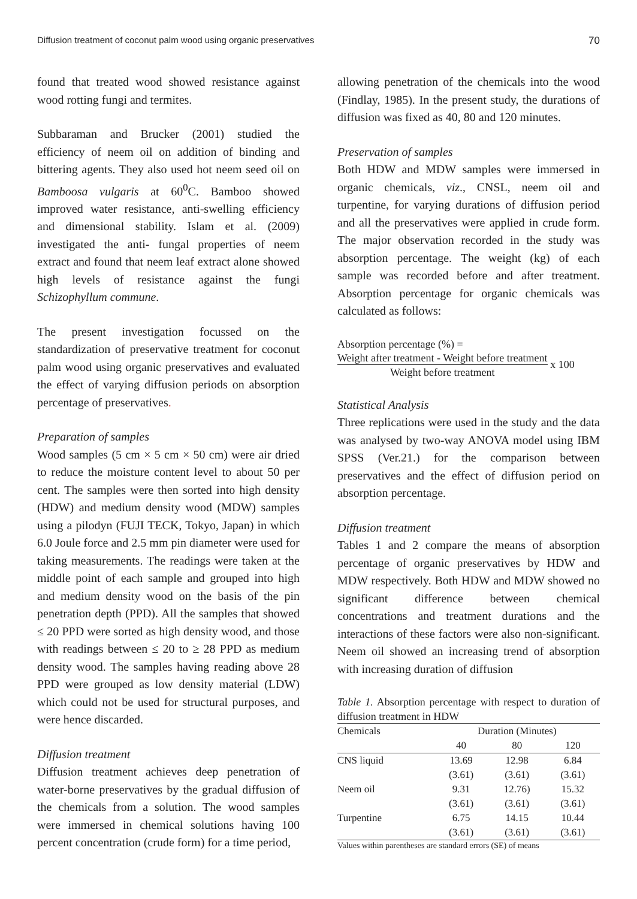Diffusion treatment of coconut palm wood using organic preservatives 70
found that treated wood showed resistance against wood rotting fungi and termites.
Subbaraman and Brucker (2001) studied the efficiency of neem oil on addition of binding and bittering agents. They also used hot neem seed oil on Bamboosa vulgaris at 60<sup>0</sup>C. Bamboo showed improved water resistance, anti-swelling efficiency and dimensional stability. Islam et al. (2009) investigated the anti- fungal properties of neem extract and found that neem leaf extract alone showed high levels of resistance against the fungi Schizophyllum commune.
The present investigation focussed on the standardization of preservative treatment for coconut palm wood using organic preservatives and evaluated the effect of varying diffusion periods on absorption percentage of preservatives.
Preparation of samples
Wood samples (5 cm × 5 cm × 50 cm) were air dried to reduce the moisture content level to about 50 per cent. The samples were then sorted into high density (HDW) and medium density wood (MDW) samples using a pilodyn (FUJI TECK, Tokyo, Japan) in which 6.0 Joule force and 2.5 mm pin diameter were used for taking measurements. The readings were taken at the middle point of each sample and grouped into high and medium density wood on the basis of the pin penetration depth (PPD). All the samples that showed ≤ 20 PPD were sorted as high density wood, and those with readings between ≤ 20 to ≥ 28 PPD as medium density wood. The samples having reading above 28 PPD were grouped as low density material (LDW) which could not be used for structural purposes, and were hence discarded.
Diffusion treatment
Diffusion treatment achieves deep penetration of water-borne preservatives by the gradual diffusion of the chemicals from a solution. The wood samples were immersed in chemical solutions having 100 percent concentration (crude form) for a time period,
allowing penetration of the chemicals into the wood (Findlay, 1985). In the present study, the durations of diffusion was fixed as 40, 80 and 120 minutes.
Preservation of samples
Both HDW and MDW samples were immersed in organic chemicals, viz., CNSL, neem oil and turpentine, for varying durations of diffusion period and all the preservatives were applied in crude form. The major observation recorded in the study was absorption percentage. The weight (kg) of each sample was recorded before and after treatment. Absorption percentage for organic chemicals was calculated as follows:
Absorption percentage (%) =
Weight after treatment - Weight before treatment
Weight before treatment
x 100
Statistical Analysis
Three replications were used in the study and the data was analysed by two-way ANOVA model using IBM SPSS (Ver.21.) for the comparison between preservatives and the effect of diffusion period on absorption percentage.
Diffusion treatment
Tables 1 and 2 compare the means of absorption percentage of organic preservatives by HDW and MDW respectively. Both HDW and MDW showed no significant difference between chemical concentrations and treatment durations and the interactions of these factors were also non-significant. Neem oil showed an increasing trend of absorption with increasing duration of diffusion
Table 1. Absorption percentage with respect to duration of diffusion treatment in HDW
| Chemicals | Duration (Minutes) | | | |
| --- | --- | --- | --- | --- |
| | 40 | 80 | 120 | |
| CNS liquid | 13.69 | 12.98 | 6.84 | |
| | (3.61) | (3.61) | (3.61) | |
| Neem oil | 9.31 | 12.76) | 15.32 | |
| | (3.61) | (3.61) | (3.61) | |
| Turpentine | 6.75 | 14.15 | 10.44 | |
| | (3.61) | (3.61) | (3.61) | |
Values within parentheses are standard errors (SE) of means